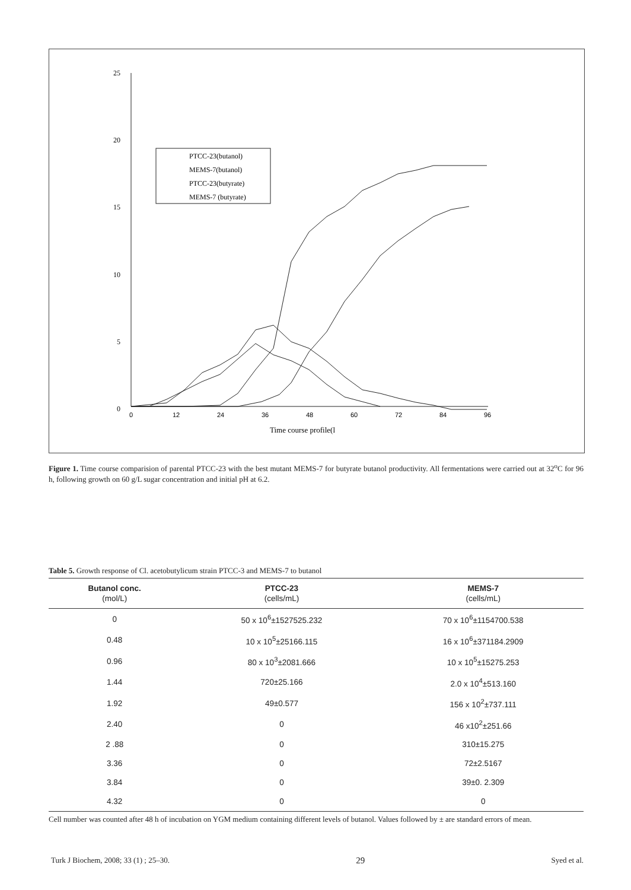25
20
15
10
5
0
0
12
24
36
48
60
72
84
96
Time course profile(l
PTCC-23(butanol)
MEMS-7(butanol)
PTCC-23(butyrate)
MEMS-7 (butyrate)
Figure 1. Time course comparision of parental PTCC-23 with the best mutant MEMS-7 for butyrate butanol productivity. All fermentations were carried out at 32<sup>o</sup>C for 96 h, following growth on 60 g/L sugar concentration and initial pH at 6.2.
Table 5. Growth response of Cl. acetobutylicum strain PTCC-3 and MEMS-7 to butanol
| Butanol conc. (mol/L) | PTCC-23 (cells/mL) | MEMS-7 (cells/mL) |
| --- | --- | --- |
| 0 | 50 x 10<sup>6</sup>±1527525.232 | 70 x 10<sup>6</sup>±1154700.538 |
| 0.48 | 10 x 10<sup>5</sup>±25166.115 | 16 x 10<sup>6</sup>±371184.2909 |
| 0.96 | 80 x 10<sup>3</sup>±2081.666 | 10 x 10<sup>5</sup>±15275.253 |
| 1.44 | 720±25.166 | 2.0 x 10<sup>4</sup>±513.160 |
| 1.92 | 49±0.577 | 156 x 10<sup>2</sup>±737.111 |
| 2.40 | 0 | 46 x10<sup>2</sup>±251.66 |
| 2 .88 | 0 | 310±15.275 |
| 3.36 | 0 | 72±2.5167 |
| 3.84 | 0 | 39±0. 2.309 |
| 4.32 | 0 | 0 |
Cell number was counted after 48 h of incubation on YGM medium containing different levels of butanol. Values followed by ± are standard errors of mean.
Turk J Biochem, 2008; 33 (1) ; 25–30. 29 Syed et al.